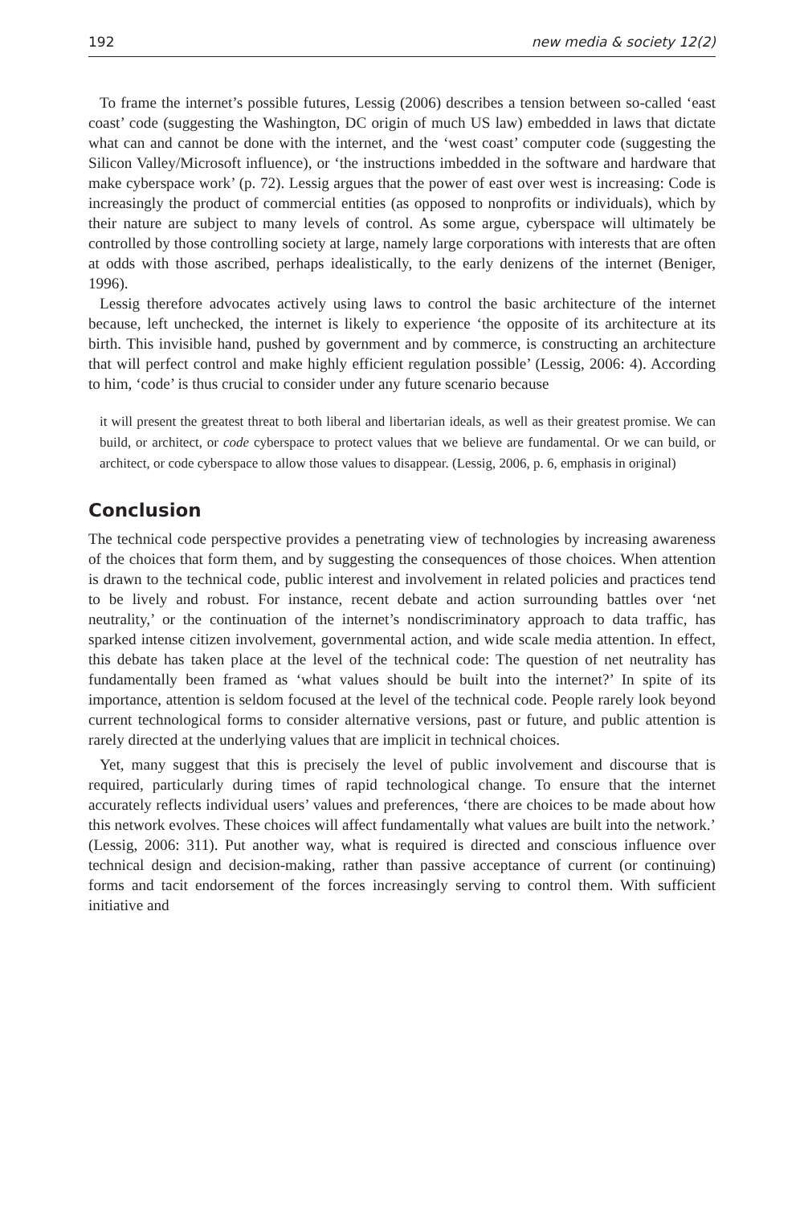192 new media & society 12(2)
To frame the internet’s possible futures, Lessig (2006) describes a tension between so-called ‘east coast’ code (suggesting the Washington, DC origin of much US law) embedded in laws that dictate what can and cannot be done with the internet, and the ‘west coast’ computer code (suggesting the Silicon Valley/Microsoft influence), or ‘the instructions imbedded in the software and hardware that make cyberspace work’ (p. 72). Lessig argues that the power of east over west is increasing: Code is increasingly the product of commercial entities (as opposed to nonprofits or individuals), which by their nature are subject to many levels of control. As some argue, cyberspace will ultimately be controlled by those controlling society at large, namely large corporations with interests that are often at odds with those ascribed, perhaps idealistically, to the early denizens of the internet (Beniger, 1996).
Lessig therefore advocates actively using laws to control the basic architecture of the internet because, left unchecked, the internet is likely to experience ‘the opposite of its architecture at its birth. This invisible hand, pushed by government and by commerce, is constructing an architecture that will perfect control and make highly efficient regulation possible’ (Lessig, 2006: 4). According to him, ‘code’ is thus crucial to consider under any future scenario because
it will present the greatest threat to both liberal and libertarian ideals, as well as their greatest promise. We can build, or architect, or code cyberspace to protect values that we believe are fundamental. Or we can build, or architect, or code cyberspace to allow those values to disappear. (Lessig, 2006, p. 6, emphasis in original)
Conclusion
The technical code perspective provides a penetrating view of technologies by increasing awareness of the choices that form them, and by suggesting the consequences of those choices. When attention is drawn to the technical code, public interest and involvement in related policies and practices tend to be lively and robust. For instance, recent debate and action surrounding battles over ‘net neutrality,’ or the continuation of the internet’s nondiscriminatory approach to data traffic, has sparked intense citizen involvement, governmental action, and wide scale media attention. In effect, this debate has taken place at the level of the technical code: The question of net neutrality has fundamentally been framed as ‘what values should be built into the internet?’ In spite of its importance, attention is seldom focused at the level of the technical code. People rarely look beyond current technological forms to consider alternative versions, past or future, and public attention is rarely directed at the underlying values that are implicit in technical choices.
Yet, many suggest that this is precisely the level of public involvement and discourse that is required, particularly during times of rapid technological change. To ensure that the internet accurately reflects individual users’ values and preferences, ‘there are choices to be made about how this network evolves. These choices will affect fundamentally what values are built into the network.’ (Lessig, 2006: 311). Put another way, what is required is directed and conscious influence over technical design and decision-making, rather than passive acceptance of current (or continuing) forms and tacit endorsement of the forces increasingly serving to control them. With sufficient initiative and